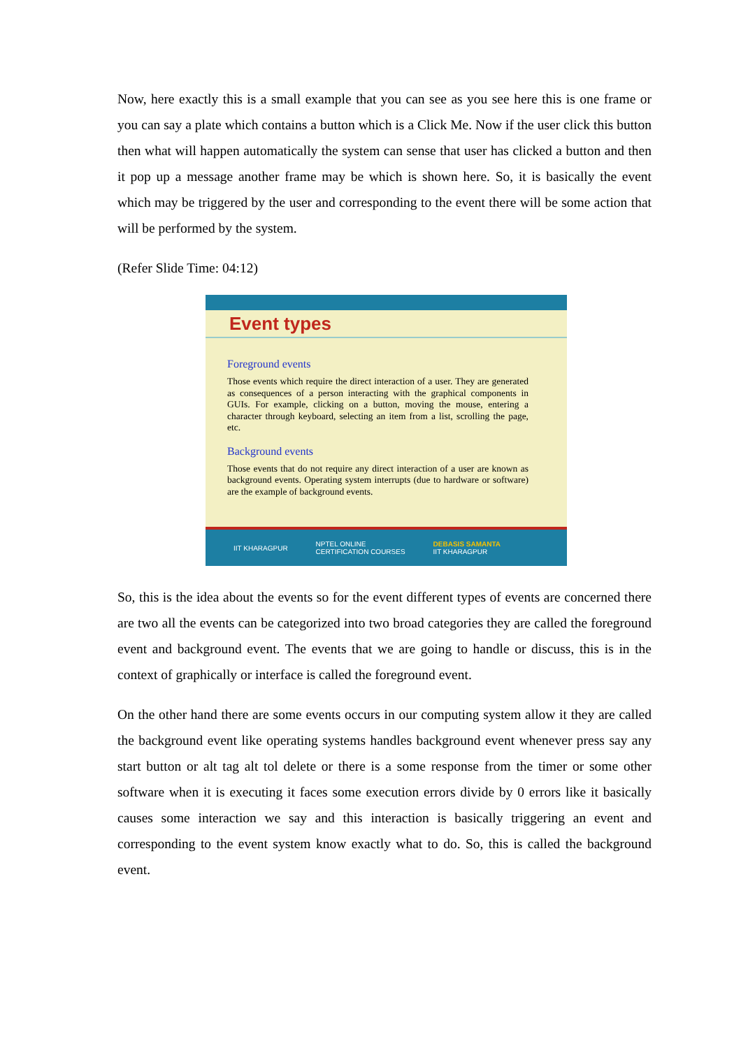Now, here exactly this is a small example that you can see as you see here this is one frame or you can say a plate which contains a button which is a Click Me. Now if the user click this button then what will happen automatically the system can sense that user has clicked a button and then it pop up a message another frame may be which is shown here. So, it is basically the event which may be triggered by the user and corresponding to the event there will be some action that will be performed by the system.
(Refer Slide Time: 04:12)
Event types
Foreground events
Those events which require the direct interaction of a user. They are generated as consequences of a person interacting with the graphical components in GUIs. For example, clicking on a button, moving the mouse, entering a character through keyboard, selecting an item from a list, scrolling the page, etc.
Background events
Those events that do not require any direct interaction of a user are known as background events. Operating system interrupts (due to hardware or software) are the example of background events.
IIT KHARAGPUR NPTEL ONLINE
CERTIFICATION COURSES DEBASIS SAMANTA
IIT KHARAGPUR
So, this is the idea about the events so for the event different types of events are concerned there are two all the events can be categorized into two broad categories they are called the foreground event and background event. The events that we are going to handle or discuss, this is in the context of graphically or interface is called the foreground event.
On the other hand there are some events occurs in our computing system allow it they are called the background event like operating systems handles background event whenever press say any start button or alt tag alt tol delete or there is a some response from the timer or some other software when it is executing it faces some execution errors divide by 0 errors like it basically causes some interaction we say and this interaction is basically triggering an event and corresponding to the event system know exactly what to do. So, this is called the background event.